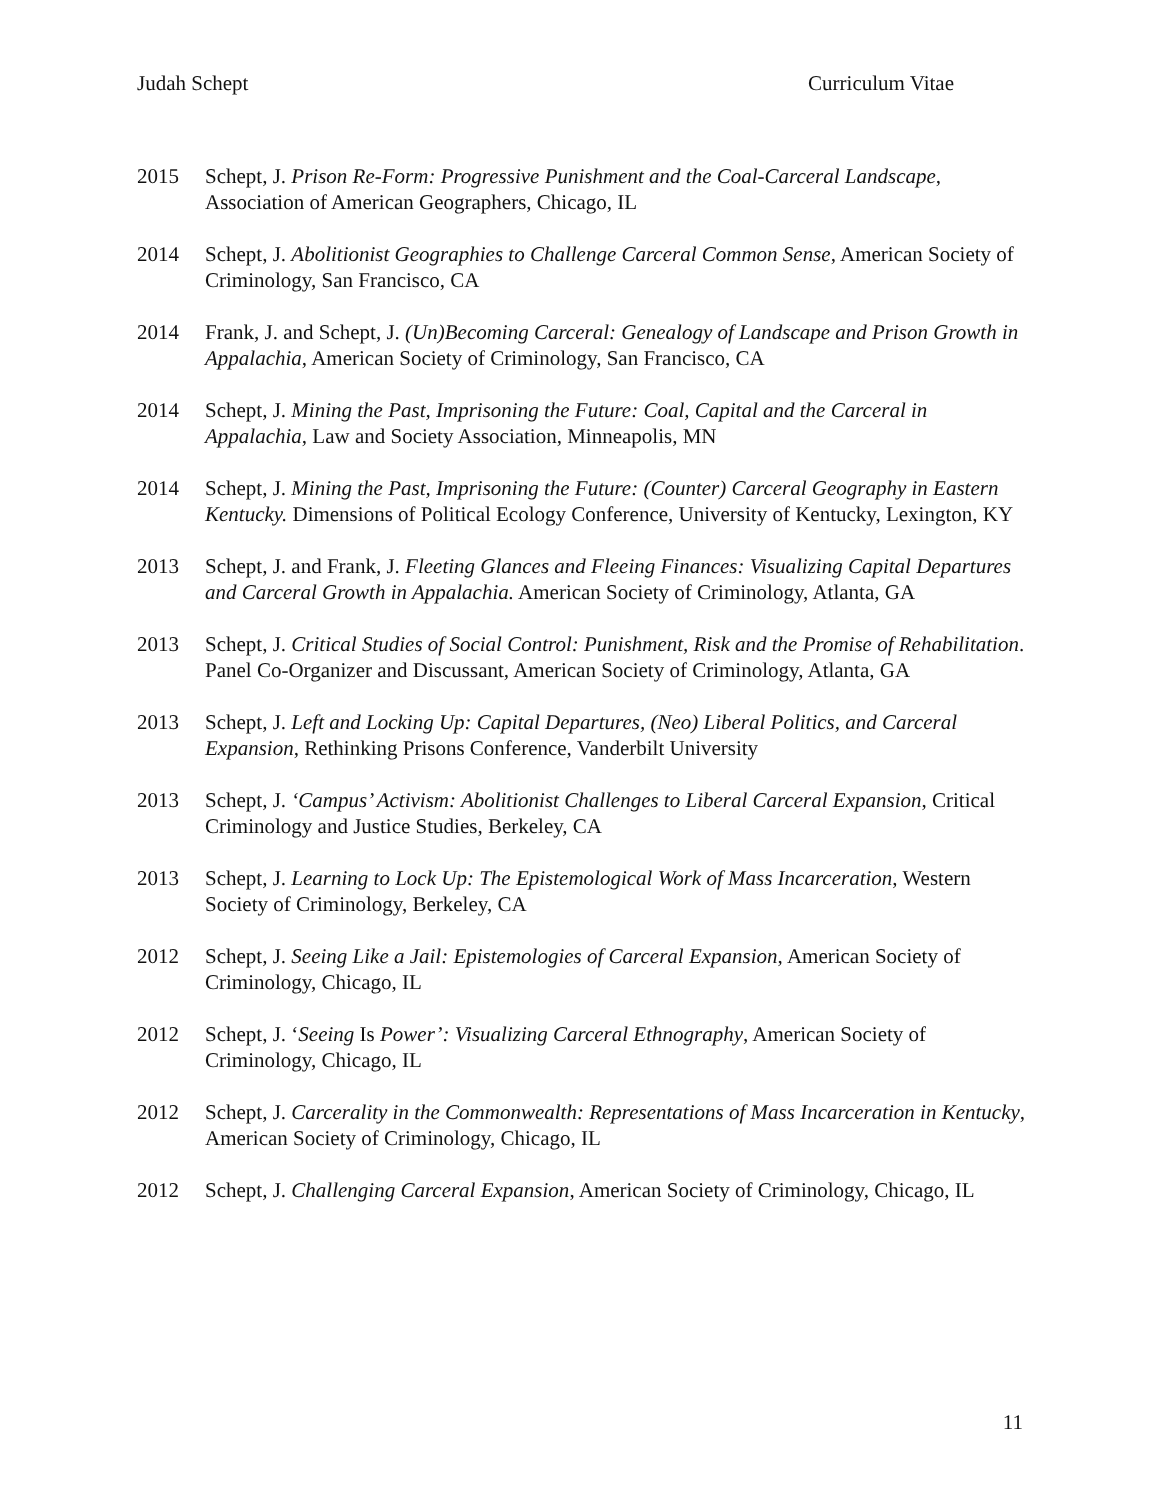Judah Schept Curriculum Vitae
2015 Schept, J. Prison Re-Form: Progressive Punishment and the Coal-Carceral Landscape, Association of American Geographers, Chicago, IL
2014 Schept, J. Abolitionist Geographies to Challenge Carceral Common Sense, American Society of Criminology, San Francisco, CA
2014 Frank, J. and Schept, J. (Un)Becoming Carceral: Genealogy of Landscape and Prison Growth in Appalachia, American Society of Criminology, San Francisco, CA
2014 Schept, J. Mining the Past, Imprisoning the Future: Coal, Capital and the Carceral in Appalachia, Law and Society Association, Minneapolis, MN
2014 Schept, J. Mining the Past, Imprisoning the Future: (Counter) Carceral Geography in Eastern Kentucky. Dimensions of Political Ecology Conference, University of Kentucky, Lexington, KY
2013 Schept, J. and Frank, J. Fleeting Glances and Fleeing Finances: Visualizing Capital Departures and Carceral Growth in Appalachia. American Society of Criminology, Atlanta, GA
2013 Schept, J. Critical Studies of Social Control: Punishment, Risk and the Promise of Rehabilitation. Panel Co-Organizer and Discussant, American Society of Criminology, Atlanta, GA
2013 Schept, J. Left and Locking Up: Capital Departures, (Neo) Liberal Politics, and Carceral Expansion, Rethinking Prisons Conference, Vanderbilt University
2013 Schept, J. ‘Campus’ Activism: Abolitionist Challenges to Liberal Carceral Expansion, Critical Criminology and Justice Studies, Berkeley, CA
2013 Schept, J. Learning to Lock Up: The Epistemological Work of Mass Incarceration, Western Society of Criminology, Berkeley, CA
2012 Schept, J. Seeing Like a Jail: Epistemologies of Carceral Expansion, American Society of Criminology, Chicago, IL
2012 Schept, J. ‘Seeing Is Power’: Visualizing Carceral Ethnography, American Society of Criminology, Chicago, IL
2012 Schept, J. Carcerality in the Commonwealth: Representations of Mass Incarceration in Kentucky, American Society of Criminology, Chicago, IL
2012 Schept, J. Challenging Carceral Expansion, American Society of Criminology, Chicago, IL
11